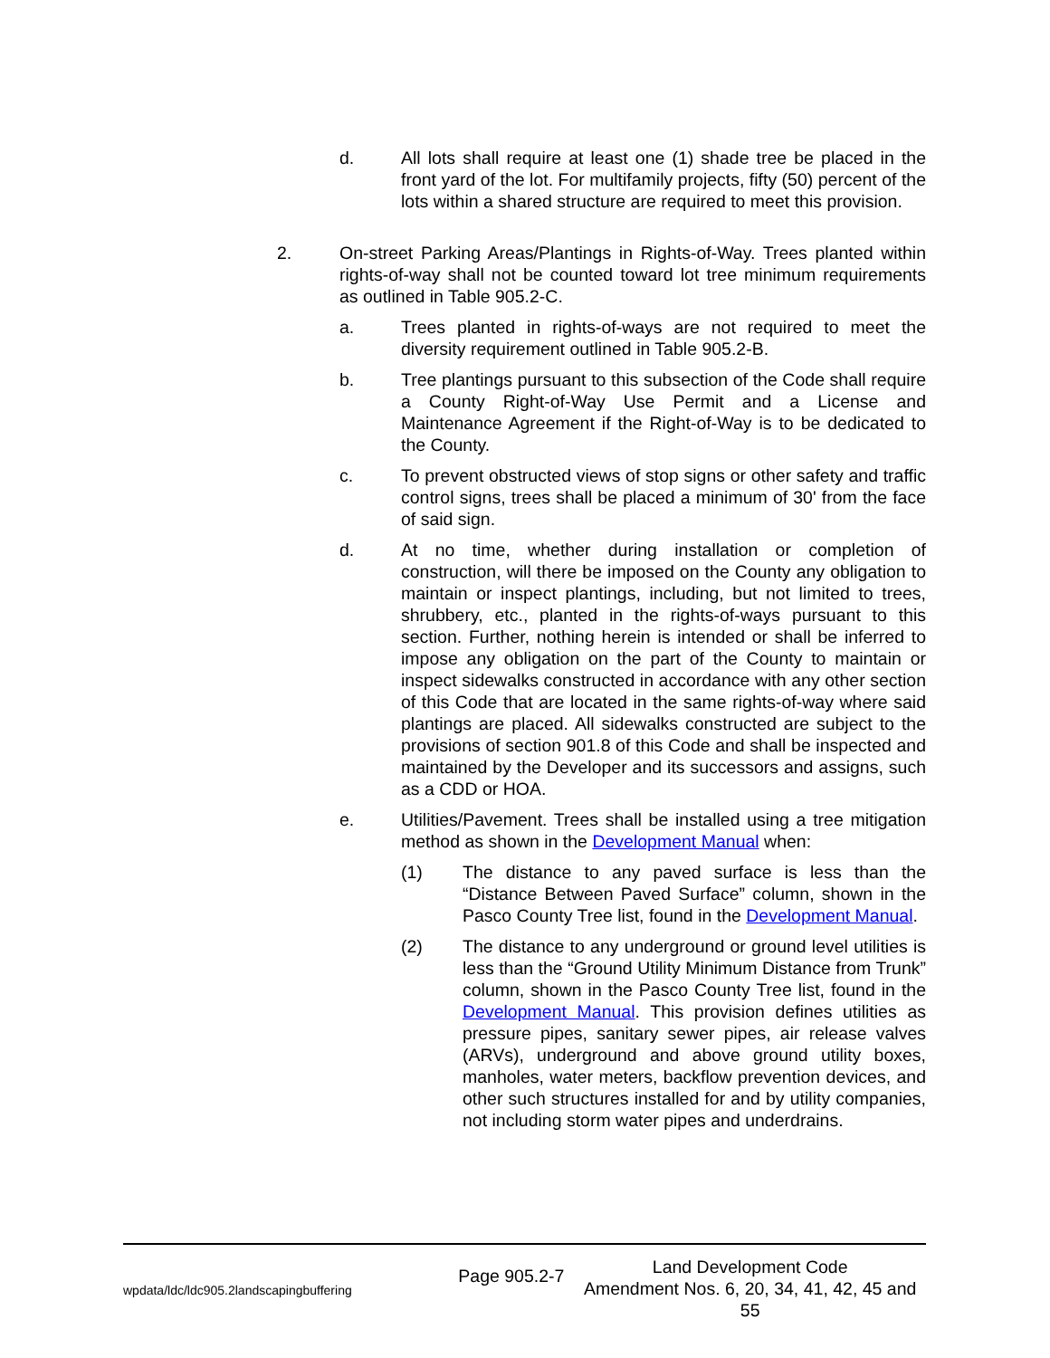d. All lots shall require at least one (1) shade tree be placed in the front yard of the lot. For multifamily projects, fifty (50) percent of the lots within a shared structure are required to meet this provision.
2. On-street Parking Areas/Plantings in Rights-of-Way. Trees planted within rights-of-way shall not be counted toward lot tree minimum requirements as outlined in Table 905.2-C.
a. Trees planted in rights-of-ways are not required to meet the diversity requirement outlined in Table 905.2-B.
b. Tree plantings pursuant to this subsection of the Code shall require a County Right-of-Way Use Permit and a License and Maintenance Agreement if the Right-of-Way is to be dedicated to the County.
c. To prevent obstructed views of stop signs or other safety and traffic control signs, trees shall be placed a minimum of 30' from the face of said sign.
d. At no time, whether during installation or completion of construction, will there be imposed on the County any obligation to maintain or inspect plantings, including, but not limited to trees, shrubbery, etc., planted in the rights-of-ways pursuant to this section. Further, nothing herein is intended or shall be inferred to impose any obligation on the part of the County to maintain or inspect sidewalks constructed in accordance with any other section of this Code that are located in the same rights-of-way where said plantings are placed. All sidewalks constructed are subject to the provisions of section 901.8 of this Code and shall be inspected and maintained by the Developer and its successors and assigns, such as a CDD or HOA.
e. Utilities/Pavement. Trees shall be installed using a tree mitigation method as shown in the Development Manual when:
(1) The distance to any paved surface is less than the “Distance Between Paved Surface” column, shown in the Pasco County Tree list, found in the Development Manual.
(2) The distance to any underground or ground level utilities is less than the “Ground Utility Minimum Distance from Trunk” column, shown in the Pasco County Tree list, found in the Development Manual. This provision defines utilities as pressure pipes, sanitary sewer pipes, air release valves (ARVs), underground and above ground utility boxes, manholes, water meters, backflow prevention devices, and other such structures installed for and by utility companies, not including storm water pipes and underdrains.
wpdata/ldc/ldc905.2landscapingbuffering Page 905.2-7 Land Development Code
Amendment Nos. 6, 20, 34, 41, 42, 45 and 55